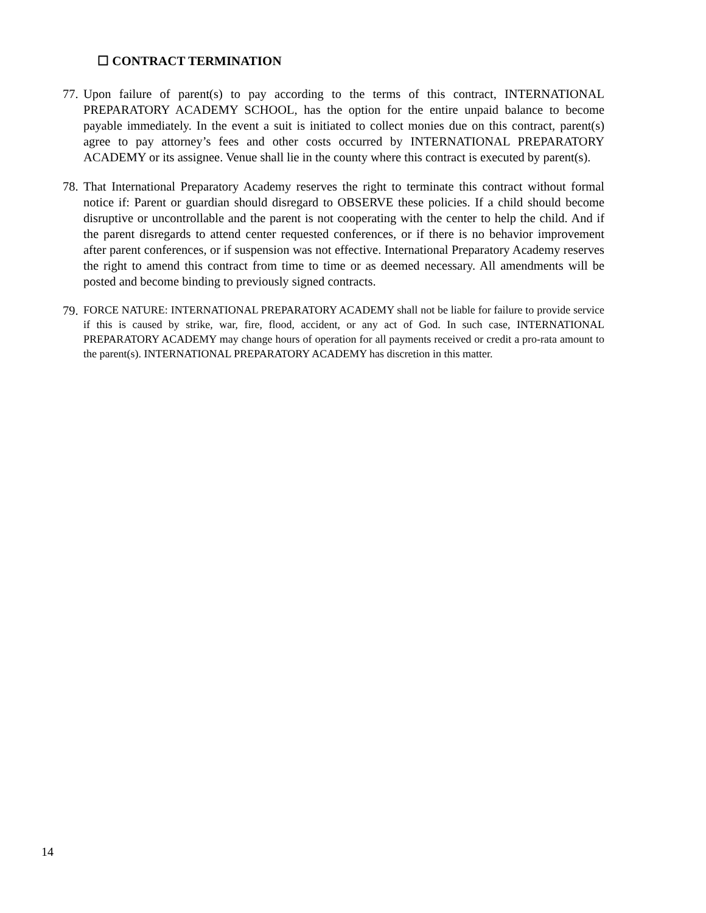☐ CONTRACT TERMINATION
77. Upon failure of parent(s) to pay according to the terms of this contract, INTERNATIONAL PREPARATORY ACADEMY SCHOOL, has the option for the entire unpaid balance to become payable immediately. In the event a suit is initiated to collect monies due on this contract, parent(s) agree to pay attorney’s fees and other costs occurred by INTERNATIONAL PREPARATORY ACADEMY or its assignee. Venue shall lie in the county where this contract is executed by parent(s).
78. That International Preparatory Academy reserves the right to terminate this contract without formal notice if: Parent or guardian should disregard to OBSERVE these policies. If a child should become disruptive or uncontrollable and the parent is not cooperating with the center to help the child. And if the parent disregards to attend center requested conferences, or if there is no behavior improvement after parent conferences, or if suspension was not effective. International Preparatory Academy reserves the right to amend this contract from time to time or as deemed necessary. All amendments will be posted and become binding to previously signed contracts.
79. FORCE NATURE: INTERNATIONAL PREPARATORY ACADEMY shall not be liable for failure to provide service if this is caused by strike, war, fire, flood, accident, or any act of God. In such case, INTERNATIONAL PREPARATORY ACADEMY may change hours of operation for all payments received or credit a pro-rata amount to the parent(s). INTERNATIONAL PREPARATORY ACADEMY has discretion in this matter.
14